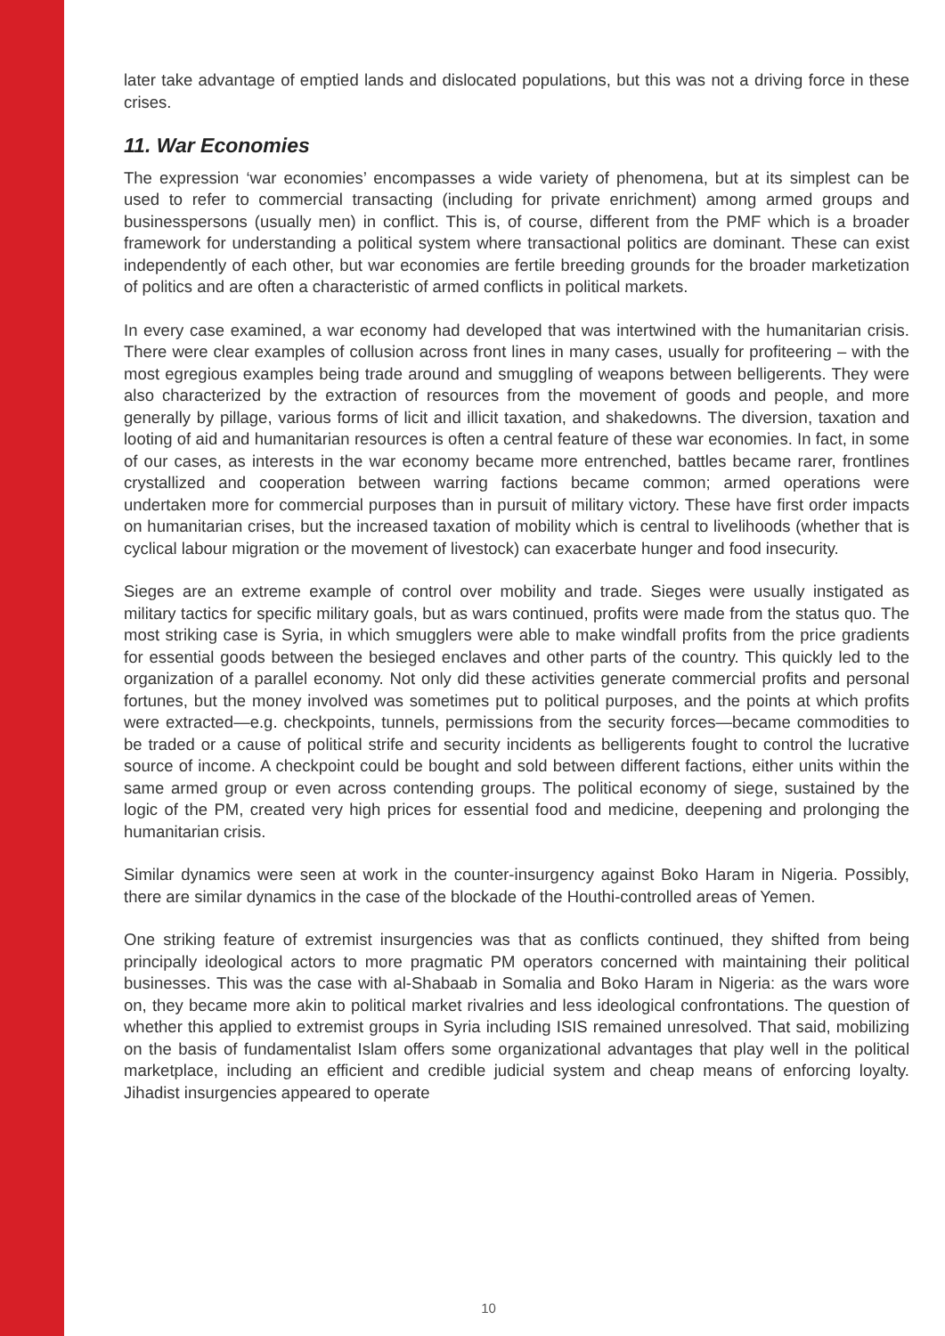later take advantage of emptied lands and dislocated populations, but this was not a driving force in these crises.
11. War Economies
The expression ‘war economies’ encompasses a wide variety of phenomena, but at its simplest can be used to refer to commercial transacting (including for private enrichment) among armed groups and businesspersons (usually men) in conflict. This is, of course, different from the PMF which is a broader framework for understanding a political system where transactional politics are dominant. These can exist independently of each other, but war economies are fertile breeding grounds for the broader marketization of politics and are often a characteristic of armed conflicts in political markets.
In every case examined, a war economy had developed that was intertwined with the humanitarian crisis. There were clear examples of collusion across front lines in many cases, usually for profiteering – with the most egregious examples being trade around and smuggling of weapons between belligerents. They were also characterized by the extraction of resources from the movement of goods and people, and more generally by pillage, various forms of licit and illicit taxation, and shakedowns. The diversion, taxation and looting of aid and humanitarian resources is often a central feature of these war economies. In fact, in some of our cases, as interests in the war economy became more entrenched, battles became rarer, frontlines crystallized and cooperation between warring factions became common; armed operations were undertaken more for commercial purposes than in pursuit of military victory. These have first order impacts on humanitarian crises, but the increased taxation of mobility which is central to livelihoods (whether that is cyclical labour migration or the movement of livestock) can exacerbate hunger and food insecurity.
Sieges are an extreme example of control over mobility and trade. Sieges were usually instigated as military tactics for specific military goals, but as wars continued, profits were made from the status quo. The most striking case is Syria, in which smugglers were able to make windfall profits from the price gradients for essential goods between the besieged enclaves and other parts of the country. This quickly led to the organization of a parallel economy. Not only did these activities generate commercial profits and personal fortunes, but the money involved was sometimes put to political purposes, and the points at which profits were extracted—e.g. checkpoints, tunnels, permissions from the security forces—became commodities to be traded or a cause of political strife and security incidents as belligerents fought to control the lucrative source of income. A checkpoint could be bought and sold between different factions, either units within the same armed group or even across contending groups. The political economy of siege, sustained by the logic of the PM, created very high prices for essential food and medicine, deepening and prolonging the humanitarian crisis.
Similar dynamics were seen at work in the counter-insurgency against Boko Haram in Nigeria. Possibly, there are similar dynamics in the case of the blockade of the Houthi-controlled areas of Yemen.
One striking feature of extremist insurgencies was that as conflicts continued, they shifted from being principally ideological actors to more pragmatic PM operators concerned with maintaining their political businesses. This was the case with al-Shabaab in Somalia and Boko Haram in Nigeria: as the wars wore on, they became more akin to political market rivalries and less ideological confrontations. The question of whether this applied to extremist groups in Syria including ISIS remained unresolved. That said, mobilizing on the basis of fundamentalist Islam offers some organizational advantages that play well in the political marketplace, including an efficient and credible judicial system and cheap means of enforcing loyalty. Jihadist insurgencies appeared to operate
10